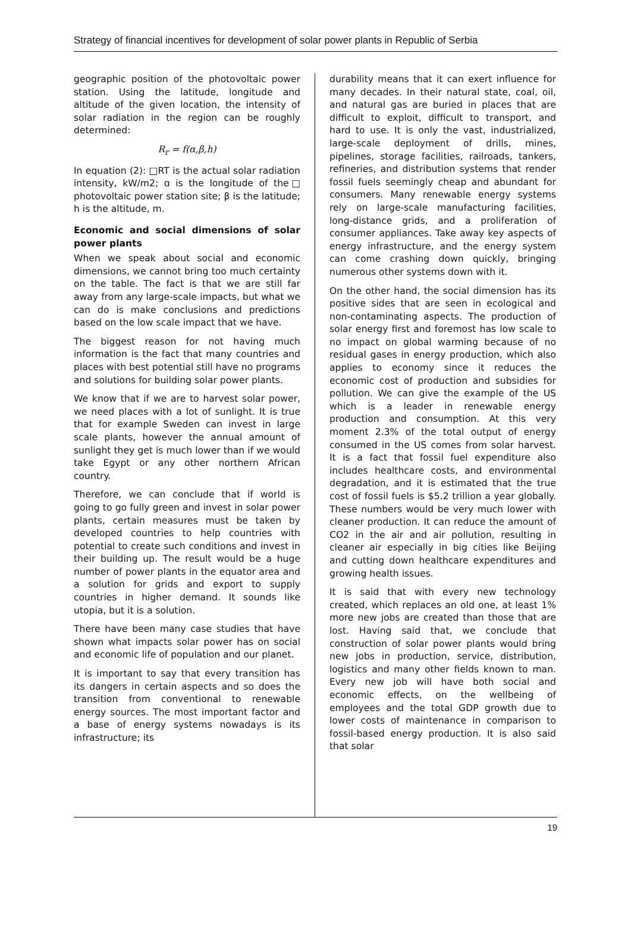Strategy of financial incentives for development of solar power plants in Republic of Serbia
geographic position of the photovoltaic power station. Using the latitude, longitude and altitude of the given location, the intensity of solar radiation in the region can be roughly determined:
R<sub>r</sub> = f(α,β,h)
In equation (2): □RT is the actual solar radiation intensity, kW/m2; ɑ is the longitude of the□ photovoltaic power station site; β is the latitude; h is the altitude, m.
Economic and social dimensions of solar power plants
When we speak about social and economic dimensions, we cannot bring too much certainty on the table. The fact is that we are still far away from any large-scale impacts, but what we can do is make conclusions and predictions based on the low scale impact that we have.
The biggest reason for not having much information is the fact that many countries and places with best potential still have no programs and solutions for building solar power plants.
We know that if we are to harvest solar power, we need places with a lot of sunlight. It is true that for example Sweden can invest in large scale plants, however the annual amount of sunlight they get is much lower than if we would take Egypt or any other northern African country.
Therefore, we can conclude that if world is going to go fully green and invest in solar power plants, certain measures must be taken by developed countries to help countries with potential to create such conditions and invest in their building up. The result would be a huge number of power plants in the equator area and a solution for grids and export to supply countries in higher demand. It sounds like utopia, but it is a solution.
There have been many case studies that have shown what impacts solar power has on social and economic life of population and our planet.
It is important to say that every transition has its dangers in certain aspects and so does the transition from conventional to renewable energy sources. The most important factor and a base of energy systems nowadays is its infrastructure; its
durability means that it can exert influence for many decades. In their natural state, coal, oil, and natural gas are buried in places that are difficult to exploit, difficult to transport, and hard to use. It is only the vast, industrialized, large-scale deployment of drills, mines, pipelines, storage facilities, railroads, tankers, refineries, and distribution systems that render fossil fuels seemingly cheap and abundant for consumers. Many renewable energy systems rely on large-scale manufacturing facilities, long-distance grids, and a proliferation of consumer appliances. Take away key aspects of energy infrastructure, and the energy system can come crashing down quickly, bringing numerous other systems down with it.
On the other hand, the social dimension has its positive sides that are seen in ecological and non-contaminating aspects. The production of solar energy first and foremost has low scale to no impact on global warming because of no residual gases in energy production, which also applies to economy since it reduces the economic cost of production and subsidies for pollution. We can give the example of the US which is a leader in renewable energy production and consumption. At this very moment 2.3% of the total output of energy consumed in the US comes from solar harvest. It is a fact that fossil fuel expenditure also includes healthcare costs, and environmental degradation, and it is estimated that the true cost of fossil fuels is $5.2 trillion a year globally. These numbers would be very much lower with cleaner production. It can reduce the amount of CO2 in the air and air pollution, resulting in cleaner air especially in big cities like Beijing and cutting down healthcare expenditures and growing health issues.
It is said that with every new technology created, which replaces an old one, at least 1% more new jobs are created than those that are lost. Having said that, we conclude that construction of solar power plants would bring new jobs in production, service, distribution, logistics and many other fields known to man. Every new job will have both social and economic effects, on the wellbeing of employees and the total GDP growth due to lower costs of maintenance in comparison to fossil-based energy production. It is also said that solar
19